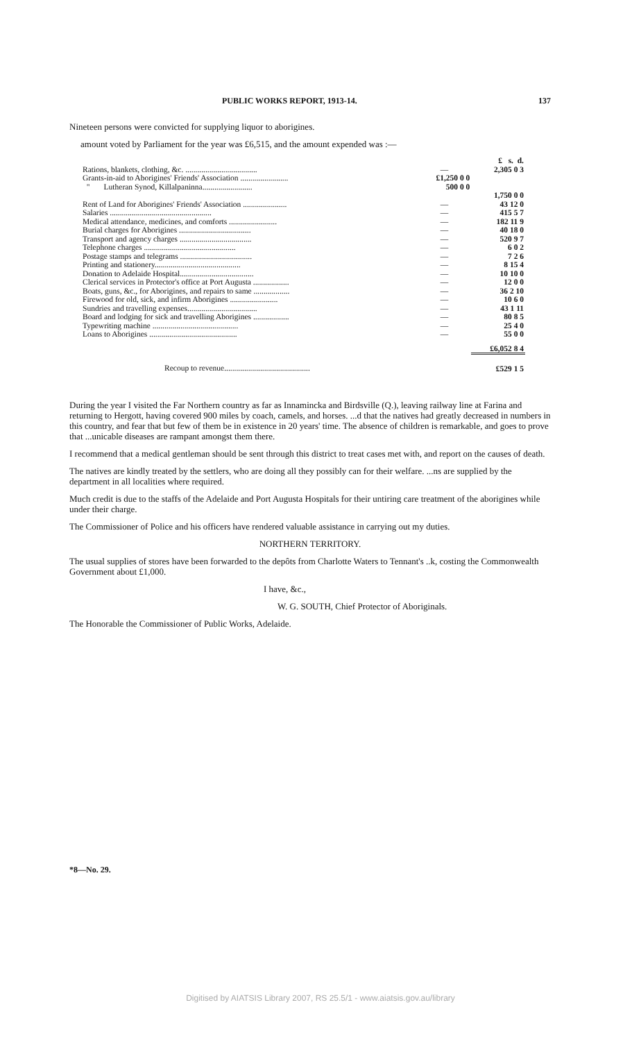PUBLIC WORKS REPORT, 1913-14. 137
Nineteen persons were convicted for supplying liquor to aborigines.
amount voted by Parliament for the year was £6,515, and the amount expended was :—
| | | £ s. d. |
| Rations, blankets, clothing, &c. .................................... | — | 2,305 0 3 |
| Grants-in-aid to Aborigines' Friends' Association ........................ | £1,250 0 0 | |
| " Lutheran Synod, Killalpaninna......................... | 500 0 0 | |
| | | 1,750 0 0 |
| Rent of Land for Aborigines' Friends' Association ...................... | — | 43 12 0 |
| Salaries ................................................... | — | 415 5 7 |
| Medical attendance, medicines, and comforts ........................ | — | 182 11 9 |
| Burial charges for Aborigines .................................... | — | 40 18 0 |
| Transport and agency charges .................................... | — | 520 9 7 |
| Telephone charges .............................................. | — | 6 0 2 |
| Postage stamps and telegrams .................................... | — | 7 2 6 |
| Printing and stationery........................................... | — | 8 15 4 |
| Donation to Adelaide Hospital..................................... | — | 10 10 0 |
| Clerical services in Protector's office at Port Augusta .................. | — | 12 0 0 |
| Boats, guns, &c., for Aborigines, and repairs to same .................. | — | 36 2 10 |
| Firewood for old, sick, and infirm Aborigines ........................ | — | 10 6 0 |
| Sundries and travelling expenses................................... | — | 43 1 11 |
| Board and lodging for sick and travelling Aborigines .................. | — | 80 8 5 |
| Typewriting machine ........................................... | — | 25 4 0 |
| Loans to Aborigines ............................................ | — | 55 0 0 |
| | | £6,052 8 4 |
| Recoup to revenue........................................... | | £529 1 5 |
During the year I visited the Far Northern country as far as Innamincka and Birdsville (Q.), leaving railway line at Farina and returning to Hergott, having covered 900 miles by coach, camels, and horses. ...d that the natives had greatly decreased in numbers in this country, and fear that but few of them be in existence in 20 years' time. The absence of children is remarkable, and goes to prove that ...unicable diseases are rampant amongst them there.
I recommend that a medical gentleman should be sent through this district to treat cases met with, and report on the causes of death.
The natives are kindly treated by the settlers, who are doing all they possibly can for their welfare. ...ns are supplied by the department in all localities where required.
Much credit is due to the staffs of the Adelaide and Port Augusta Hospitals for their untiring care treatment of the aborigines while under their charge.
The Commissioner of Police and his officers have rendered valuable assistance in carrying out my duties.
NORTHERN TERRITORY.
The usual supplies of stores have been forwarded to the depôts from Charlotte Waters to Tennant's ..k, costing the Commonwealth Government about £1,000.
I have, &c.,
W. G. SOUTH, Chief Protector of Aboriginals.
The Honorable the Commissioner of Public Works, Adelaide.
*8—No. 29.
Digitised by AIATSIS Library 2007, RS 25.5/1 - www.aiatsis.gov.au/library